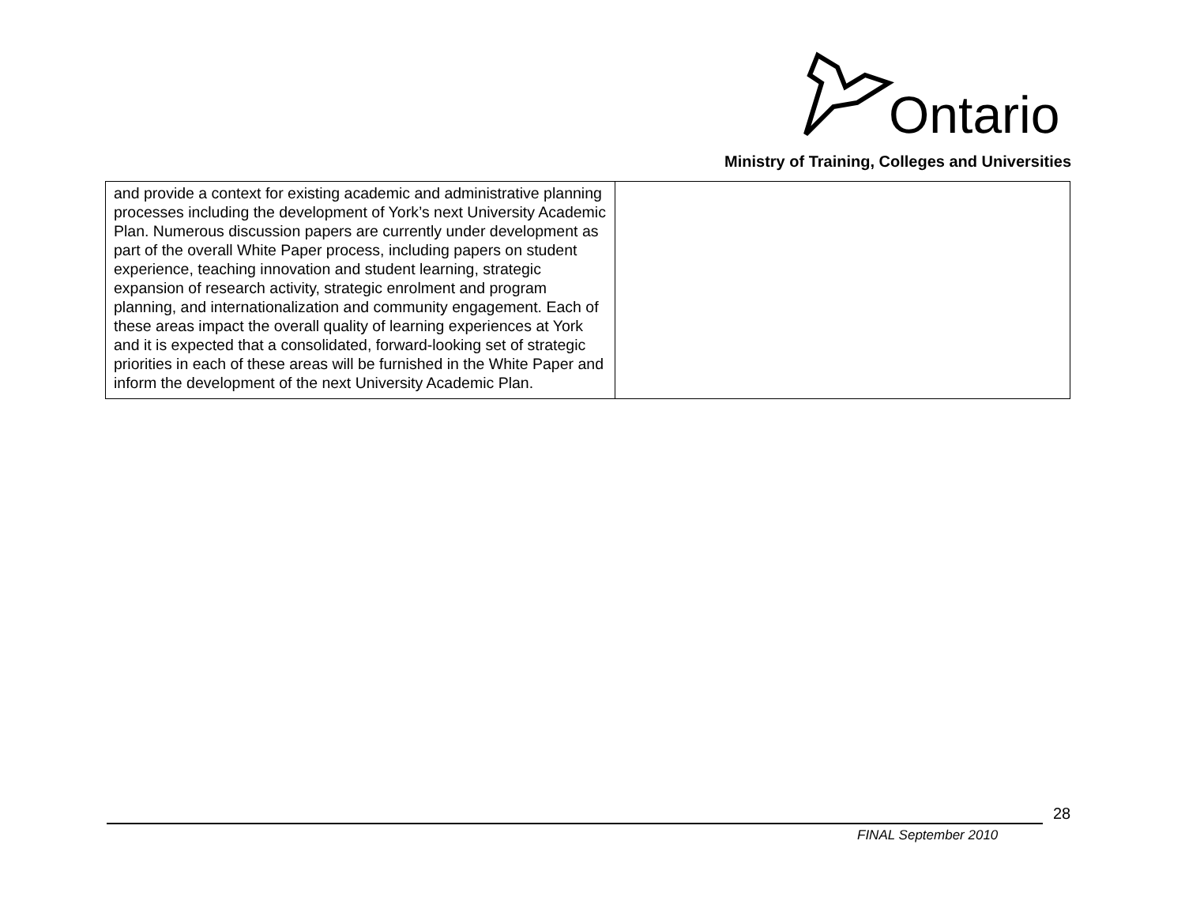Ontario
Ministry of Training, Colleges and Universities
| and provide a context for existing academic and administrative planning processes including the development of York’s next University Academic Plan. Numerous discussion papers are currently under development as part of the overall White Paper process, including papers on student experience, teaching innovation and student learning, strategic expansion of research activity, strategic enrolment and program planning, and internationalization and community engagement. Each of these areas impact the overall quality of learning experiences at York and it is expected that a consolidated, forward-looking set of strategic priorities in each of these areas will be furnished in the White Paper and inform the development of the next University Academic Plan. | |
28
FINAL September 2010